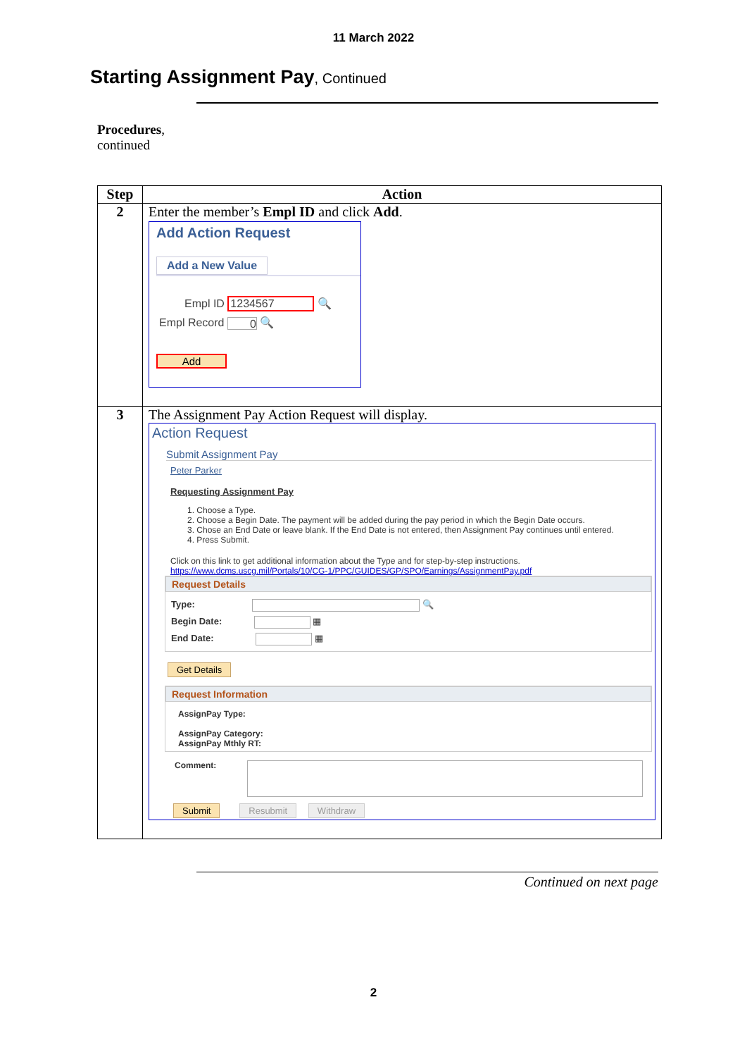11 March 2022
Starting Assignment Pay, Continued
Procedures,
continued
| Step | Action |
| --- | --- |
| 2 | Enter the member’s Empl ID and click Add . Add Action Request Add a New Value Empl ID 1234567 🔍 Empl Record 0 🔍 Add |
| 3 | The Assignment Pay Action Request will display. Action Request Submit Assignment Pay Peter Parker Requesting Assignment Pay 1. Choose a Type. 2. Choose a Begin Date. The payment will be added during the pay period in which the Begin Date occurs. 3. Chose an End Date or leave blank. If the End Date is not entered, then Assignment Pay continues until entered. 4. Press Submit. Click on this link to get additional information about the Type and for step-by-step instructions. https://www.dcms.uscg.mil/Portals/10/CG-1/PPC/GUIDES/GP/SPO/Earnings/AssignmentPay.pdf Request Details Type: 🔍 Begin Date: ▦ End Date: ▦ Get Details Request Information AssignPay Type: AssignPay Category: AssignPay Mthly RT: Comment: Submit Resubmit Withdraw |
Continued on next page
2